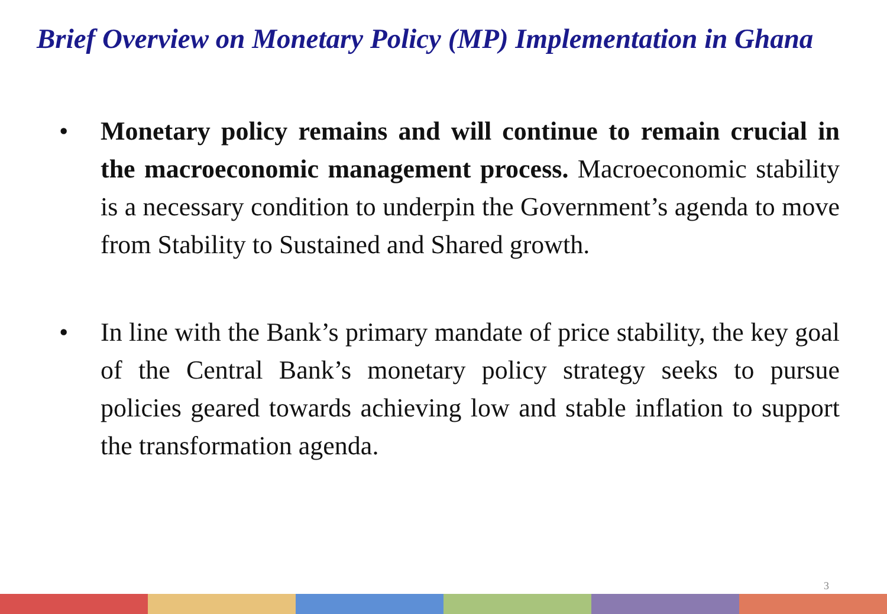Brief Overview on Monetary Policy (MP) Implementation in Ghana
• Monetary policy remains and will continue to remain crucial in the macroeconomic management process. Macroeconomic stability is a necessary condition to underpin the Government’s agenda to move from Stability to Sustained and Shared growth.
• In line with the Bank’s primary mandate of price stability, the key goal of the Central Bank’s monetary policy strategy seeks to pursue policies geared towards achieving low and stable inflation to support the transformation agenda.
3